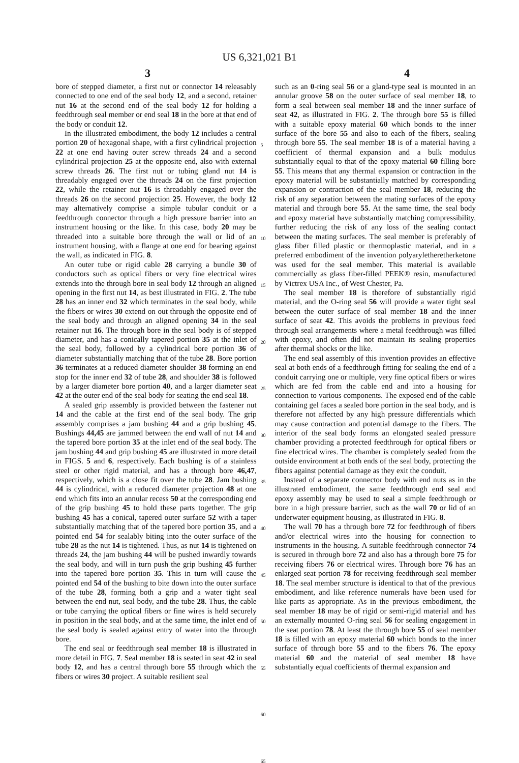US 6,321,021 B1
3 4
bore of stepped diameter, a first nut or connector 14 releasably connected to one end of the seal body 12, and a second, retainer nut 16 at the second end of the seal body 12 for holding a feedthrough seal member or end seal 18 in the bore at that end of the body or conduit 12.
In the illustrated embodiment, the body 12 includes a central portion 20 of hexagonal shape, with a first cylindrical projection 22 at one end having outer screw threads 24 and a second cylindrical projection 25 at the opposite end, also with external screw threads 26. The first nut or tubing gland nut 14 is threadably engaged over the threads 24 on the first projection 22, while the retainer nut 16 is threadably engaged over the threads 26 on the second projection 25. However, the body 12 may alternatively comprise a simple tubular conduit or a feedthrough connector through a high pressure barrier into an instrument housing or the like. In this case, body 20 may be threaded into a suitable bore through the wall or lid of an instrument housing, with a flange at one end for bearing against the wall, as indicated in FIG. 8.
An outer tube or rigid cable 28 carrying a bundle 30 of conductors such as optical fibers or very fine electrical wires extends into the through bore in seal body 12 through an aligned opening in the first nut 14, as best illustrated in FIG. 2. The tube 28 has an inner end 32 which terminates in the seal body, while the fibers or wires 30 extend on out through the opposite end of the seal body and through an aligned opening 34 in the seal retainer nut 16. The through bore in the seal body is of stepped diameter, and has a conically tapered portion 35 at the inlet of the seal body, followed by a cylindrical bore portion 36 of diameter substantially matching that of the tube 28. Bore portion 36 terminates at a reduced diameter shoulder 38 forming an end stop for the inner end 32 of tube 28, and shoulder 38 is followed by a larger diameter bore portion 40, and a larger diameter seat 42 at the outer end of the seal body for seating the end seal 18.
A sealed grip assembly is provided between the fastener nut 14 and the cable at the first end of the seal body. The grip assembly comprises a jam bushing 44 and a grip bushing 45. Bushings 44,45 are jammed between the end wall of nut 14 and the tapered bore portion 35 at the inlet end of the seal body. The jam bushing 44 and grip bushing 45 are illustrated in more detail in FIGS. 5 and 6, respectively. Each bushing is of a stainless steel or other rigid material, and has a through bore 46,47, respectively, which is a close fit over the tube 28. Jam bushing 44 is cylindrical, with a reduced diameter projection 48 at one end which fits into an annular recess 50 at the corresponding end of the grip bushing 45 to hold these parts together. The grip bushing 45 has a conical, tapered outer surface 52 with a taper substantially matching that of the tapered bore portion 35, and a pointed end 54 for sealably biting into the outer surface of the tube 28 as the nut 14 is tightened. Thus, as nut 14 is tightened on threads 24, the jam bushing 44 will be pushed inwardly towards the seal body, and will in turn push the grip bushing 45 further into the tapered bore portion 35. This in turn will cause the pointed end 54 of the bushing to bite down into the outer surface of the tube 28, forming both a grip and a water tight seal between the end nut, seal body, and the tube 28. Thus, the cable or tube carrying the optical fibers or fine wires is held securely in position in the seal body, and at the same time, the inlet end of the seal body is sealed against entry of water into the through bore.
The end seal or feedthrough seal member 18 is illustrated in more detail in FIG. 7. Seal member 18 is seated in seat 42 in seal body 12, and has a central through bore 55 through which the fibers or wires 30 project. A suitable resilient seal
5
10
15
20
25
30
35
40
45
50
55
60
65
such as an 0-ring seal 56 or a gland-type seal is mounted in an annular groove 58 on the outer surface of seal member 18, to form a seal between seal member 18 and the inner surface of seat 42, as illustrated in FIG. 2. The through bore 55 is filled with a suitable epoxy material 60 which bonds to the inner surface of the bore 55 and also to each of the fibers, sealing through bore 55. The seal member 18 is of a material having a coefficient of thermal expansion and a bulk modulus substantially equal to that of the epoxy material 60 filling bore 55. This means that any thermal expansion or contraction in the epoxy material will be substantially matched by corresponding expansion or contraction of the seal member 18, reducing the risk of any separation between the mating surfaces of the epoxy material and through bore 55. At the same time, the seal body and epoxy material have substantially matching compressibility, further reducing the risk of any loss of the sealing contact between the mating surfaces. The seal member is preferably of glass fiber filled plastic or thermoplastic material, and in a preferred embodiment of the invention polyaryletheretherketone was used for the seal member. This material is available commercially as glass fiber-filled PEEK® resin, manufactured by Victrex USA Inc., of West Chester, Pa.
The seal member 18 is therefore of substantially rigid material, and the O-ring seal 56 will provide a water tight seal between the outer surface of seal member 18 and the inner surface of seat 42. This avoids the problems in previous feed through seal arrangements where a metal feedthrough was filled with epoxy, and often did not maintain its sealing properties after thermal shocks or the like.
The end seal assembly of this invention provides an effective seal at both ends of a feedthrough fitting for sealing the end of a conduit carrying one or multiple, very fine optical fibers or wires which are fed from the cable end and into a housing for connection to various components. The exposed end of the cable containing gel faces a sealed bore portion in the seal body, and is therefore not affected by any high pressure differentials which may cause contraction and potential damage to the fibers. The interior of the seal body forms an elongated sealed pressure chamber providing a protected feedthrough for optical fibers or fine electrical wires. The chamber is completely sealed from the outside environment at both ends of the seal body, protecting the fibers against potential damage as they exit the conduit.
Instead of a separate connector body with end nuts as in the illustrated embodiment, the same feedthrough end seal and epoxy assembly may be used to seal a simple feedthrough or bore in a high pressure barrier, such as the wall 70 or lid of an underwater equipment housing, as illustrated in FIG. 8.
The wall 70 has a through bore 72 for feedthrough of fibers and/or electrical wires into the housing for connection to instruments in the housing. A suitable feedthrough connector 74 is secured in through bore 72 and also has a through bore 75 for receiving fibers 76 or electrical wires. Through bore 76 has an enlarged seat portion 78 for receiving feedthrough seal member 18. The seal member structure is identical to that of the previous embodiment, and like reference numerals have been used for like parts as appropriate. As in the previous embodiment, the seal member 18 may be of rigid or semi-rigid material and has an externally mounted O-ring seal 56 for sealing engagement in the seat portion 78. At least the through bore 55 of seal member 18 is filled with an epoxy material 60 which bonds to the inner surface of through bore 55 and to the fibers 76. The epoxy material 60 and the material of seal member 18 have substantially equal coefficients of thermal expansion and